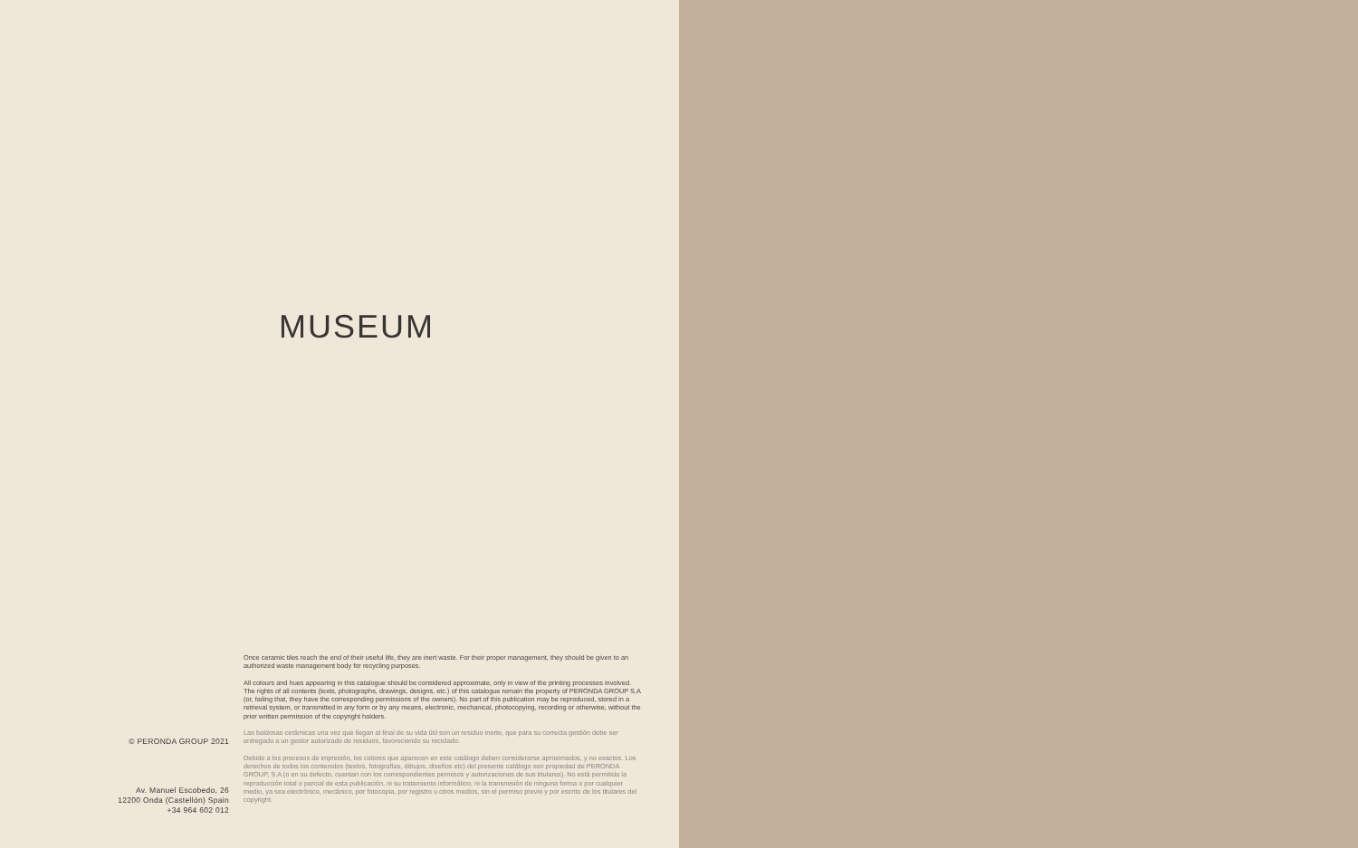MUSEUM
© PERONDA GROUP 2021
Av. Manuel Escobedo, 26
12200 Onda (Castellón) Spain
+34 964 602 012
Once ceramic tiles reach the end of their useful life, they are inert waste. For their proper management, they should be given to an authorized waste management body for recycling purposes.
All colours and hues appearing in this catalogue should be considered approximate, only in view of the printing processes involved. The rights of all contents (texts, photographs, drawings, designs, etc.) of this catalogue remain the property of PERONDA GROUP S.A (or, failing that, they have the corresponding permissions of the owners). No part of this publication may be reproduced, stored in a retrieval system, or transmitted in any form or by any means, electronic, mechanical, photocopying, recording or otherwise, without the prior written permission of the copyright holders.
Las baldosas cerámicas una vez que llegan al final de su vida útil son un residuo inerte, que para su correcta gestión debe ser entregado a un gestor autorizado de residuos, favoreciendo su reciclado.
Debido a los procesos de impresión, los colores que aparecen en este catálogo deben considerarse aproximados, y no exactos. Los derechos de todos los contenidos (textos, fotografías, dibujos, diseños etc) del presente catálogo son propiedad de PERONDA GROUP, S.A (o en su defecto, cuentan con los correspondientes permisos y autorizaciones de sus titulares). No está permitida la reproducción total o parcial de esta publicación, ni su tratamiento informático, ni la transmisión de ninguna forma o por cualquier medio, ya sea electrónico, mecánico, por fotocopia, por registro u otros medios, sin el permiso previo y por escrito de los titulares del copyright.